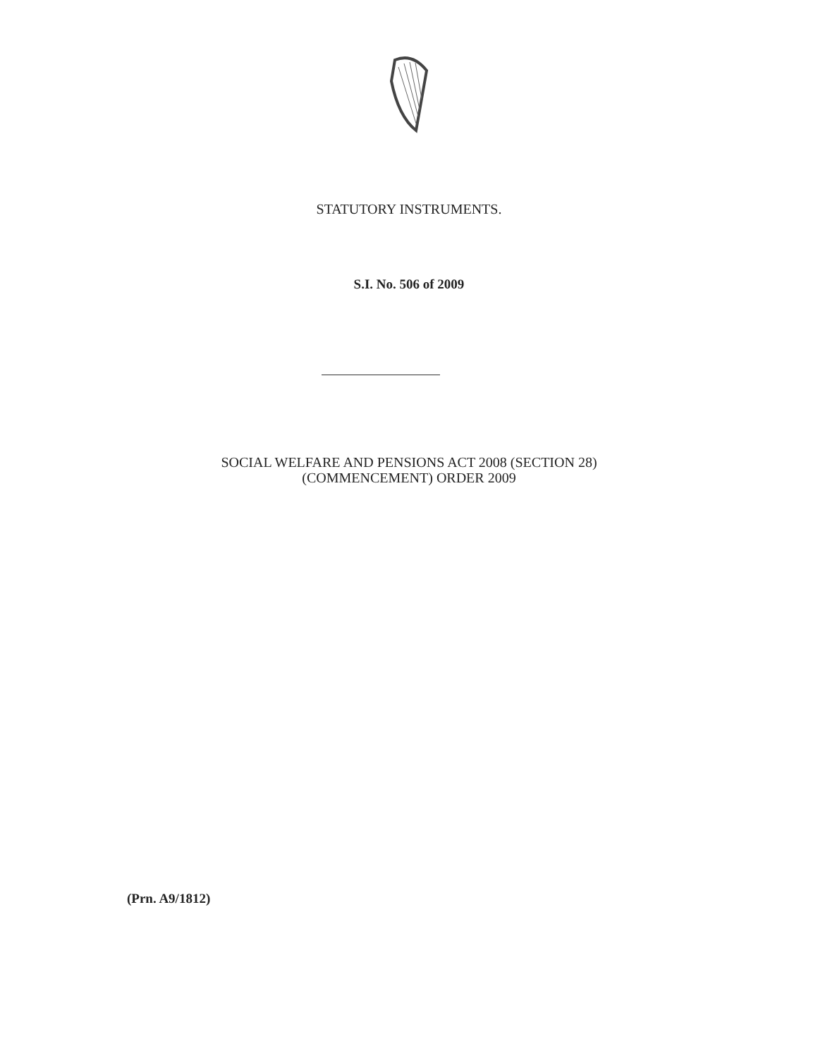STATUTORY INSTRUMENTS.
S.I. No. 506 of 2009
SOCIAL WELFARE AND PENSIONS ACT 2008 (SECTION 28)
(COMMENCEMENT) ORDER 2009
(Prn. A9/1812)